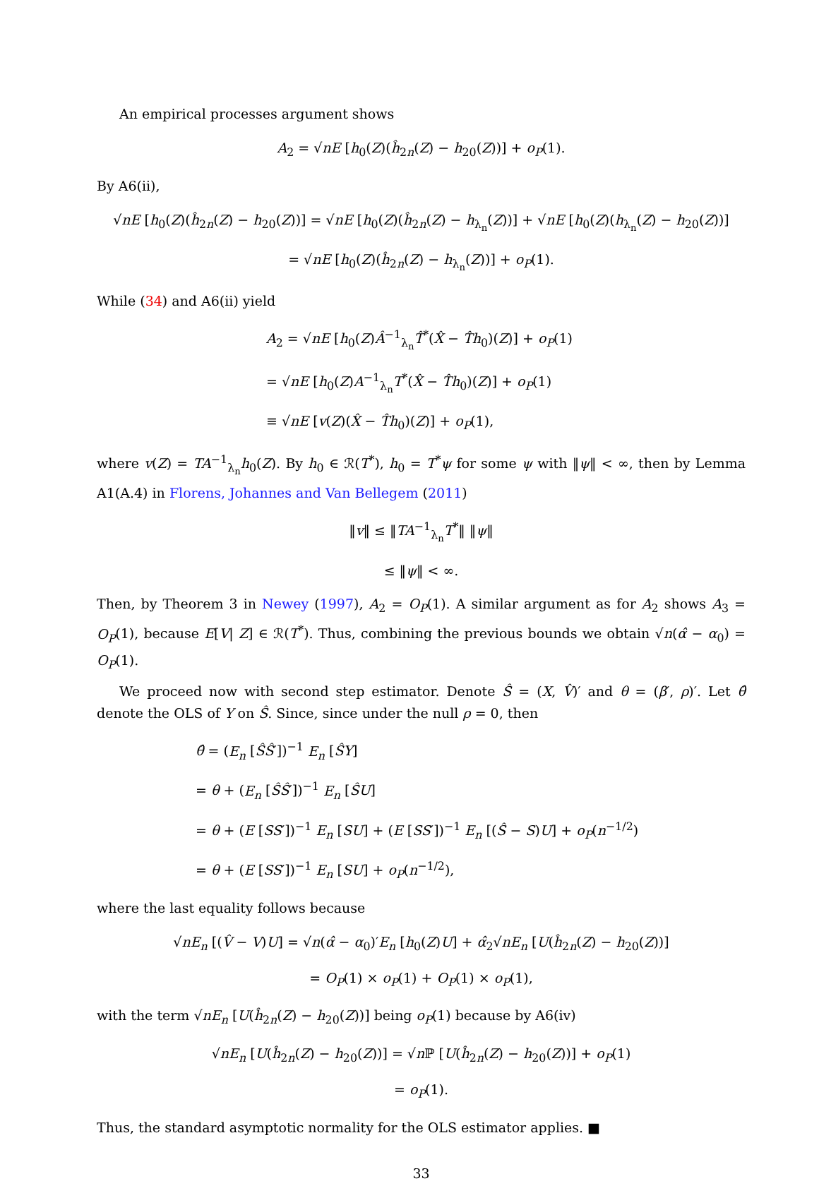An empirical processes argument shows
A<sub>2</sub> = √nE [h<sub>0</sub>(Z)(ĥ<sub>2n</sub>(Z) − h<sub>20</sub>(Z))] + o<sub>P</sub>(1).
By A6(ii),
√nE [h<sub>0</sub>(Z)(ĥ<sub>2n</sub>(Z) − h<sub>20</sub>(Z))] = √nE [h<sub>0</sub>(Z)(ĥ<sub>2n</sub>(Z) − h<sub>λ<sub>n</sub></sub>(Z))] + √nE [h<sub>0</sub>(Z)(h<sub>λ<sub>n</sub></sub>(Z) − h<sub>20</sub>(Z))]
= √nE [h<sub>0</sub>(Z)(ĥ<sub>2n</sub>(Z) − h<sub>λ<sub>n</sub></sub>(Z))] + o<sub>P</sub>(1).
While (34) and A6(ii) yield
A<sub>2</sub> = √nE [h<sub>0</sub>(Z)Â<sup>−1</sup><sub>λ<sub>n</sub></sub>T̂<sup>*</sup>(X̂ − T̂h<sub>0</sub>)(Z)] + o<sub>P</sub>(1)
= √nE [h<sub>0</sub>(Z)A<sup>−1</sup><sub>λ<sub>n</sub></sub>T<sup>*</sup>(X̂ − T̂h<sub>0</sub>)(Z)] + o<sub>P</sub>(1)
≡ √nE [v(Z)(X̂ − T̂h<sub>0</sub>)(Z)] + o<sub>P</sub>(1),
where v(Z) = TA<sup>−1</sup><sub>λ<sub>n</sub></sub>h<sub>0</sub>(Z). By h<sub>0</sub> ∈ ℛ(T<sup>*</sup>), h<sub>0</sub> = T<sup>*</sup>ψ for some ψ with ‖ψ‖ < ∞, then by Lemma A1(A.4) in Florens, Johannes and Van Bellegem (2011)
‖v‖ ≤ ‖TA<sup>−1</sup><sub>λ<sub>n</sub></sub>T<sup>*</sup>‖ ‖ψ‖
≤ ‖ψ‖ < ∞.
Then, by Theorem 3 in Newey (1997), A<sub>2</sub> = O<sub>P</sub>(1). A similar argument as for A<sub>2</sub> shows A<sub>3</sub> = O<sub>P</sub>(1), because E[V| Z] ∈ ℛ(T<sup>*</sup>). Thus, combining the previous bounds we obtain √n(α̂ − α<sub>0</sub>) = O<sub>P</sub>(1).
We proceed now with second step estimator. Denote Ŝ = (X, V̂)′ and θ = (β′, ρ)′. Let θ̂ denote the OLS of Y on Ŝ. Since, since under the null ρ = 0, then
θ̂ = (E<sub>n</sub> [ŜŜ′])<sup>−1</sup> E<sub>n</sub> [ŜY]
= θ + (E<sub>n</sub> [ŜŜ′])<sup>−1</sup> E<sub>n</sub> [ŜU]
= θ + (E [SS′])<sup>−1</sup> E<sub>n</sub> [SU] + (E [SS′])<sup>−1</sup> E<sub>n</sub> [(Ŝ − S)U] + o<sub>P</sub>(n<sup>−1/2</sup>)
= θ + (E [SS′])<sup>−1</sup> E<sub>n</sub> [SU] + o<sub>P</sub>(n<sup>−1/2</sup>),
where the last equality follows because
√nE<sub>n</sub> [(V̂ − V)U] = √n(α̂ − α<sub>0</sub>)′E<sub>n</sub> [h<sub>0</sub>(Z)U] + α̂<sub>2</sub>√nE<sub>n</sub> [U(ĥ<sub>2n</sub>(Z) − h<sub>20</sub>(Z))]
= O<sub>P</sub>(1) × o<sub>P</sub>(1) + O<sub>P</sub>(1) × o<sub>P</sub>(1),
with the term √nE<sub>n</sub> [U(ĥ<sub>2n</sub>(Z) − h<sub>20</sub>(Z))] being o<sub>P</sub>(1) because by A6(iv)
√nE<sub>n</sub> [U(ĥ<sub>2n</sub>(Z) − h<sub>20</sub>(Z))] = √n ℙ [U(ĥ<sub>2n</sub>(Z) − h<sub>20</sub>(Z))] + o<sub>P</sub>(1)
= o<sub>P</sub>(1).
Thus, the standard asymptotic normality for the OLS estimator applies. ■
33